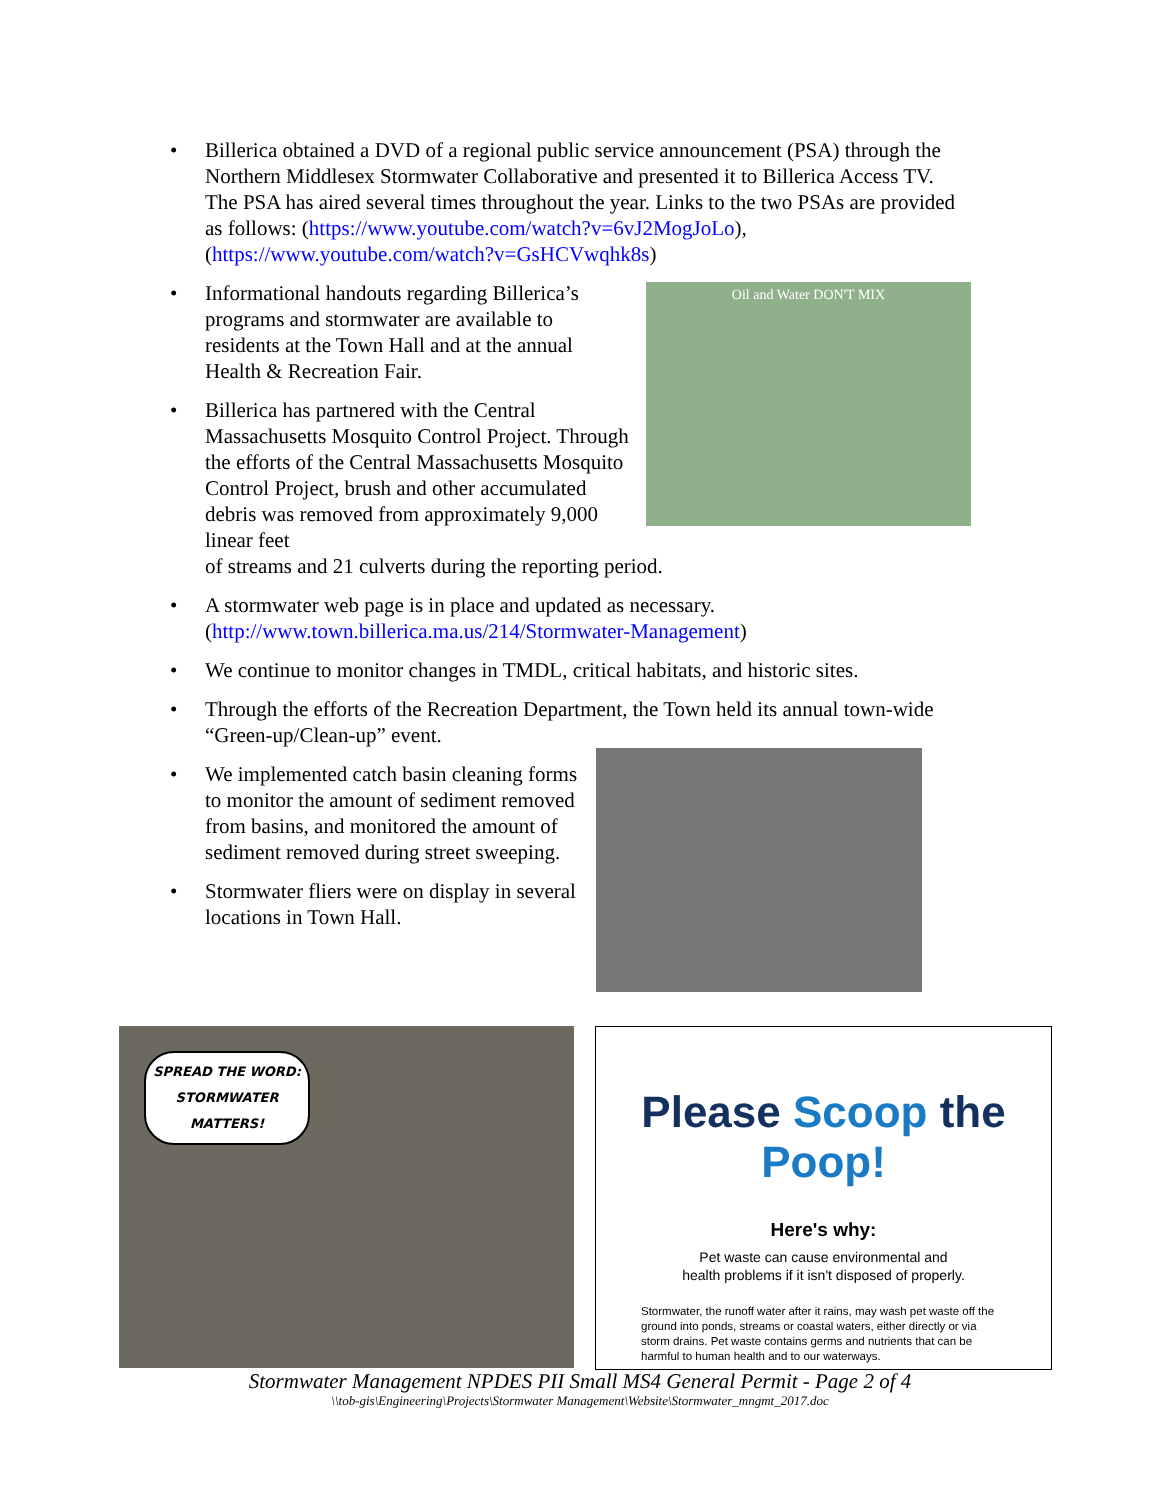• Billerica obtained a DVD of a regional public service announcement (PSA) through the Northern Middlesex Stormwater Collaborative and presented it to Billerica Access TV. The PSA has aired several times throughout the year. Links to the two PSAs are provided as follows: (https://www.youtube.com/watch?v=6vJ2MogJoLo), (https://www.youtube.com/watch?v=GsHCVwqhk8s)
• Informational handouts regarding Billerica’s programs and stormwater are available to residents at the Town Hall and at the annual Health & Recreation Fair.
• Billerica has partnered with the Central Massachusetts Mosquito Control Project. Through the efforts of the Central Massachusetts Mosquito Control Project, brush and other accumulated debris was removed from approximately 9,000 linear feet of streams and 21 culverts during the reporting period.
Oil and Water DON'T MIX
• A stormwater web page is in place and updated as necessary. (http://www.town.billerica.ma.us/214/Stormwater-Management)
• We continue to monitor changes in TMDL, critical habitats, and historic sites.
• Through the efforts of the Recreation Department, the Town held its annual town-wide “Green-up/Clean-up” event.
• We implemented catch basin cleaning forms to monitor the amount of sediment removed from basins, and monitored the amount of sediment removed during street sweeping.
• Stormwater fliers were on display in several locations in Town Hall.
SPREAD THE WORD: STORMWATER MATTERS!
Please Scoop the Poop!
Here's why:
Pet waste can cause environmental and
health problems if it isn't disposed of properly.
Stormwater, the runoff water after it rains, may wash pet waste off the ground into ponds, streams or coastal waters, either directly or via storm drains. Pet waste contains germs and nutrients that can be harmful to human health and to our waterways.
Stormwater Management NPDES PII Small MS4 General Permit - Page 2 of 4
\\tob-gis\Engineering\Projects\Stormwater Management\Website\Stormwater_mngmt_2017.doc